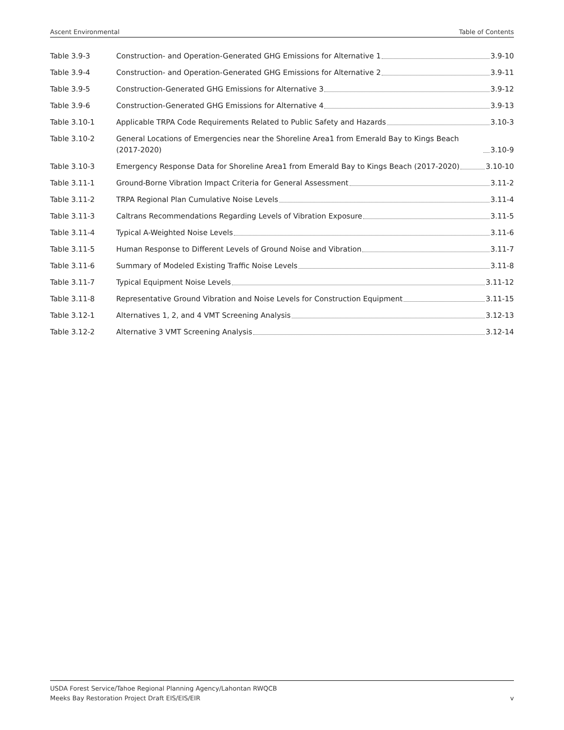Ascent Environmental Table of Contents
Table 3.9-3 Construction- and Operation-Generated GHG Emissions for Alternative 1 3.9-10
Table 3.9-4 Construction- and Operation-Generated GHG Emissions for Alternative 2 3.9-11
Table 3.9-5 Construction-Generated GHG Emissions for Alternative 3 3.9-12
Table 3.9-6 Construction-Generated GHG Emissions for Alternative 4 3.9-13
Table 3.10-1 Applicable TRPA Code Requirements Related to Public Safety and Hazards 3.10-3
Table 3.10-2 General Locations of Emergencies near the Shoreline Area1 from Emerald Bay to Kings Beach (2017-2020) 3.10-9
Table 3.10-3 Emergency Response Data for Shoreline Area1 from Emerald Bay to Kings Beach (2017-2020) 3.10-10
Table 3.11-1 Ground-Borne Vibration Impact Criteria for General Assessment 3.11-2
Table 3.11-2 TRPA Regional Plan Cumulative Noise Levels 3.11-4
Table 3.11-3 Caltrans Recommendations Regarding Levels of Vibration Exposure 3.11-5
Table 3.11-4 Typical A-Weighted Noise Levels 3.11-6
Table 3.11-5 Human Response to Different Levels of Ground Noise and Vibration 3.11-7
Table 3.11-6 Summary of Modeled Existing Traffic Noise Levels 3.11-8
Table 3.11-7 Typical Equipment Noise Levels 3.11-12
Table 3.11-8 Representative Ground Vibration and Noise Levels for Construction Equipment 3.11-15
Table 3.12-1 Alternatives 1, 2, and 4 VMT Screening Analysis 3.12-13
Table 3.12-2 Alternative 3 VMT Screening Analysis 3.12-14
USDA Forest Service/Tahoe Regional Planning Agency/Lahontan RWQCB
Meeks Bay Restoration Project Draft EIS/EIS/EIR v